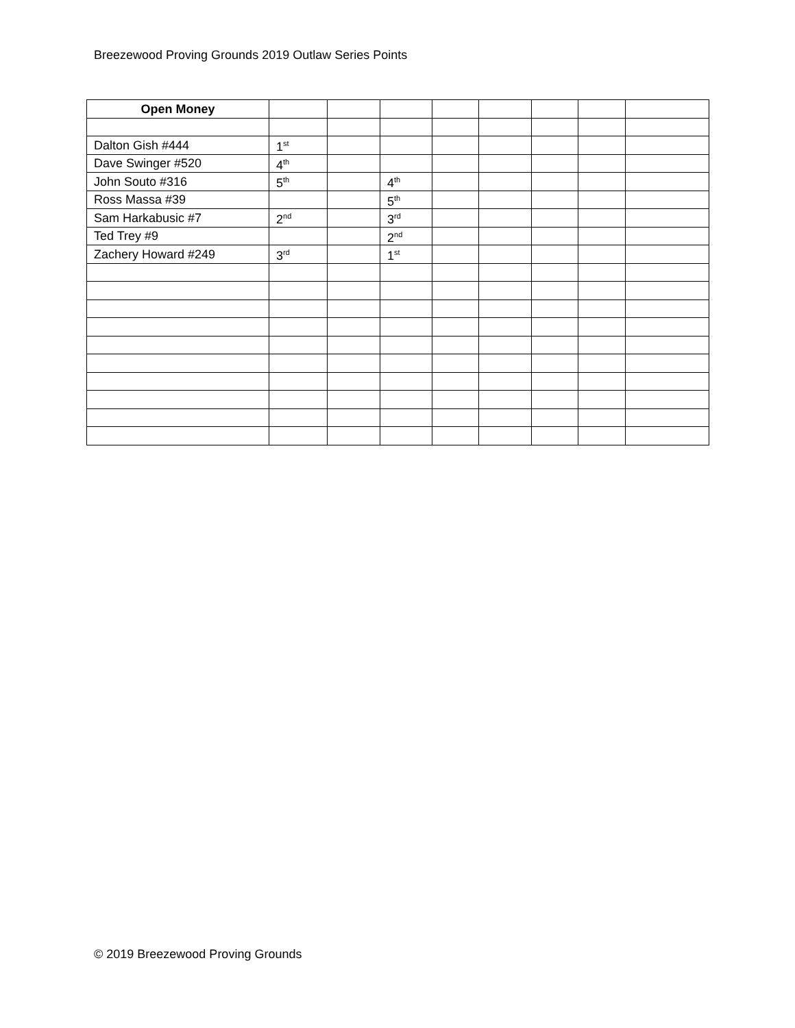Breezewood Proving Grounds 2019 Outlaw Series Points
| Open Money | | | | | | | | |
| Dalton Gish #444 | 1<sup>st</sup> | | | | | | | |
| Dave Swinger #520 | 4<sup>th</sup> | | | | | | | |
| John Souto #316 | 5<sup>th</sup> | | 4<sup>th</sup> | | | | | |
| Ross Massa #39 | | | 5<sup>th</sup> | | | | | |
| Sam Harkabusic #7 | 2<sup>nd</sup> | | 3<sup>rd</sup> | | | | | |
| Ted Trey #9 | | | 2<sup>nd</sup> | | | | | |
| Zachery Howard #249 | 3<sup>rd</sup> | | 1<sup>st</sup> | | | | | |
© 2019 Breezewood Proving Grounds